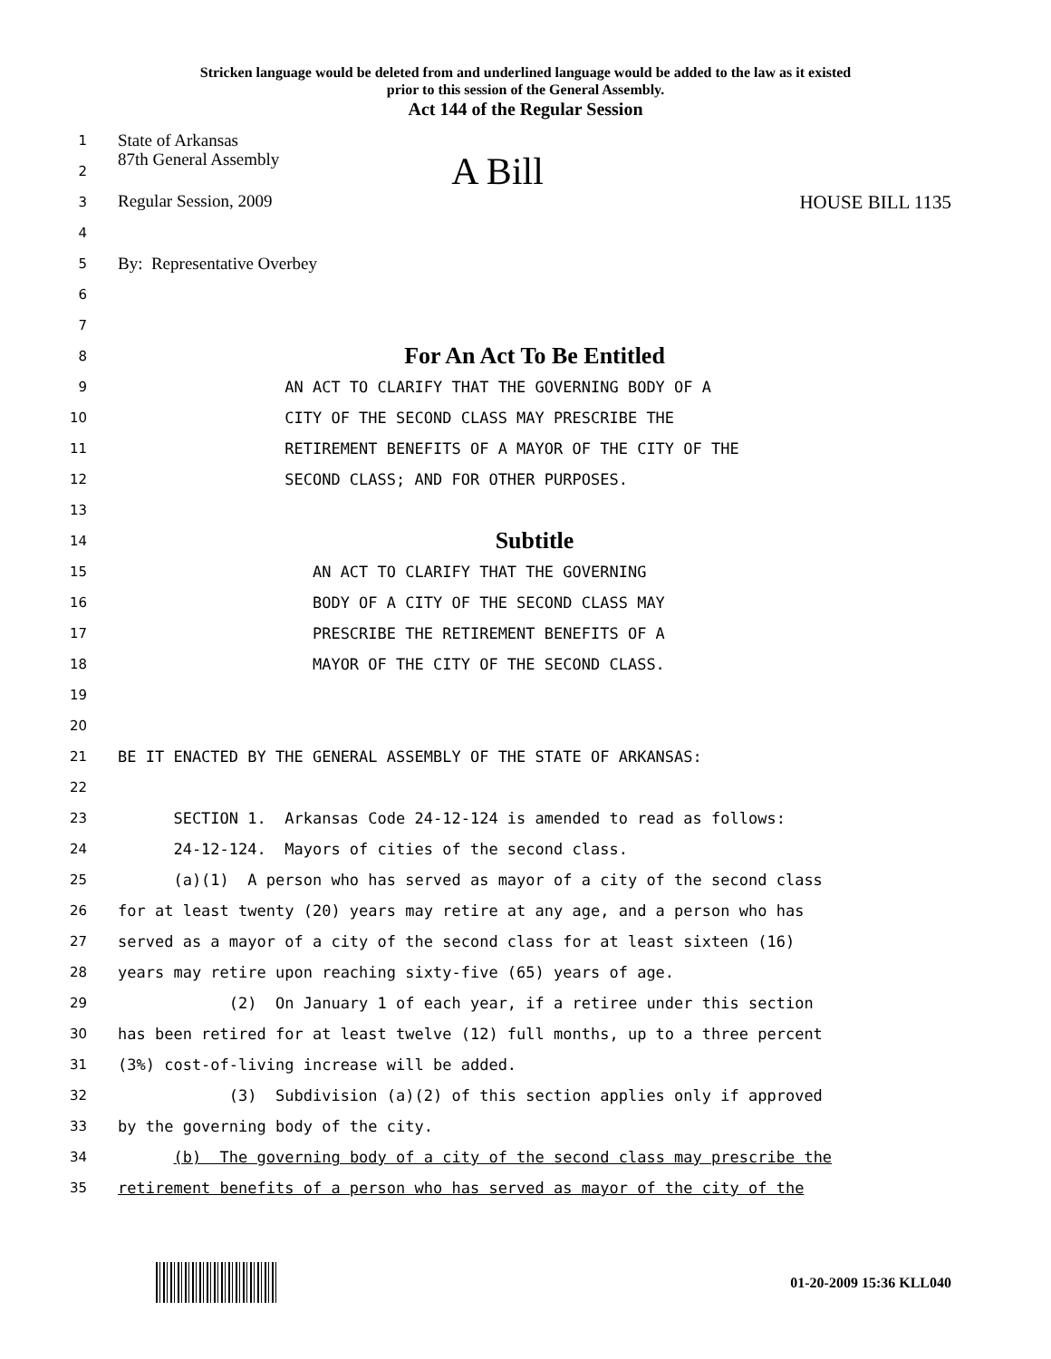Stricken language would be deleted from and underlined language would be added to the law as it existed
prior to this session of the General Assembly.
Act 144 of the Regular Session
1 State of Arkansas
2 87th General Assembly A Bill
3 Regular Session, 2009 HOUSE BILL 1135
4
5 By: Representative Overbey
6
7
8 For An Act To Be Entitled
9 AN ACT TO CLARIFY THAT THE GOVERNING BODY OF A
10 CITY OF THE SECOND CLASS MAY PRESCRIBE THE
11 RETIREMENT BENEFITS OF A MAYOR OF THE CITY OF THE
12 SECOND CLASS; AND FOR OTHER PURPOSES.
13
14 Subtitle
15 AN ACT TO CLARIFY THAT THE GOVERNING
16 BODY OF A CITY OF THE SECOND CLASS MAY
17 PRESCRIBE THE RETIREMENT BENEFITS OF A
18 MAYOR OF THE CITY OF THE SECOND CLASS.
19
20
21 BE IT ENACTED BY THE GENERAL ASSEMBLY OF THE STATE OF ARKANSAS:
22
23 SECTION 1. Arkansas Code 24-12-124 is amended to read as follows:
24 24-12-124. Mayors of cities of the second class.
25 (a)(1) A person who has served as mayor of a city of the second class
26 for at least twenty (20) years may retire at any age, and a person who has
27 served as a mayor of a city of the second class for at least sixteen (16)
28 years may retire upon reaching sixty-five (65) years of age.
29 (2) On January 1 of each year, if a retiree under this section
30 has been retired for at least twelve (12) full months, up to a three percent
31 (3%) cost-of-living increase will be added.
32 (3) Subdivision (a)(2) of this section applies only if approved
33 by the governing body of the city.
34 (b) The governing body of a city of the second class may prescribe the
35 retirement benefits of a person who has served as mayor of the city of the
01-20-2009 15:36 KLL040